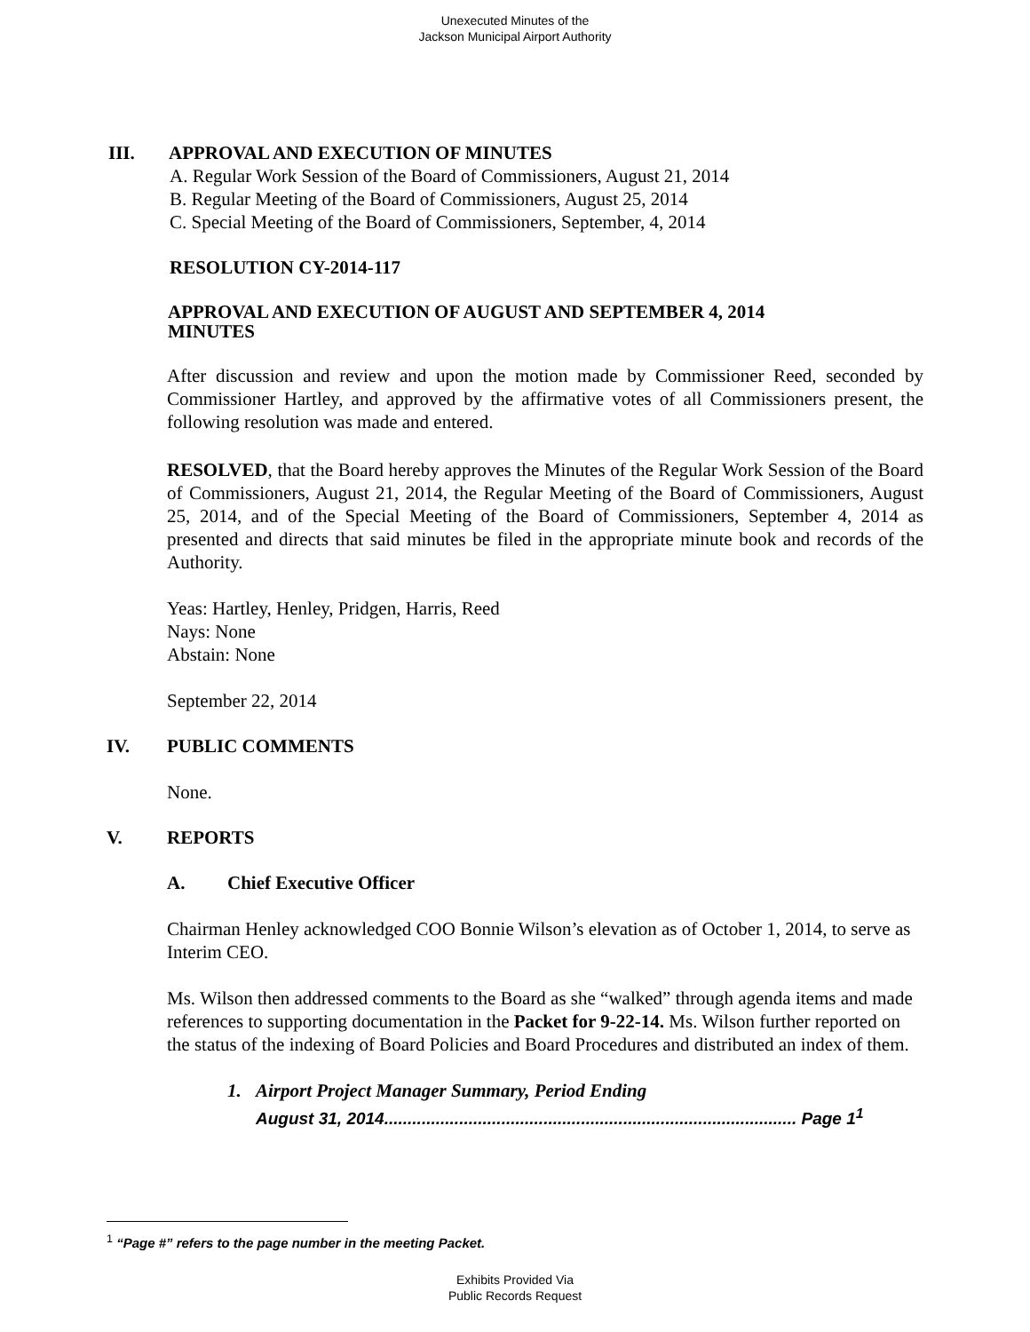Unexecuted Minutes of the
Jackson Municipal Airport Authority
III. APPROVAL AND EXECUTION OF MINUTES
A. Regular Work Session of the Board of Commissioners, August 21, 2014
B. Regular Meeting of the Board of Commissioners, August 25, 2014
C. Special Meeting of the Board of Commissioners, September, 4, 2014
RESOLUTION CY-2014-117
APPROVAL AND EXECUTION OF AUGUST AND SEPTEMBER 4, 2014 MINUTES
After discussion and review and upon the motion made by Commissioner Reed, seconded by Commissioner Hartley, and approved by the affirmative votes of all Commissioners present, the following resolution was made and entered.
RESOLVED, that the Board hereby approves the Minutes of the Regular Work Session of the Board of Commissioners, August 21, 2014, the Regular Meeting of the Board of Commissioners, August 25, 2014, and of the Special Meeting of the Board of Commissioners, September 4, 2014 as presented and directs that said minutes be filed in the appropriate minute book and records of the Authority.
Yeas: Hartley, Henley, Pridgen, Harris, Reed
Nays: None
Abstain: None
September 22, 2014
IV. PUBLIC COMMENTS
None.
V. REPORTS
A. Chief Executive Officer
Chairman Henley acknowledged COO Bonnie Wilson’s elevation as of October 1, 2014, to serve as Interim CEO.
Ms. Wilson then addressed comments to the Board as she “walked” through agenda items and made references to supporting documentation in the Packet for 9-22-14. Ms. Wilson further reported on the status of the indexing of Board Policies and Board Procedures and distributed an index of them.
1. Airport Project Manager Summary, Period Ending
August 31, 2014........................................................................................ Page 1<sup>1</sup>
<sup>1</sup> “Page #” refers to the page number in the meeting Packet.
Exhibits Provided Via
Public Records Request